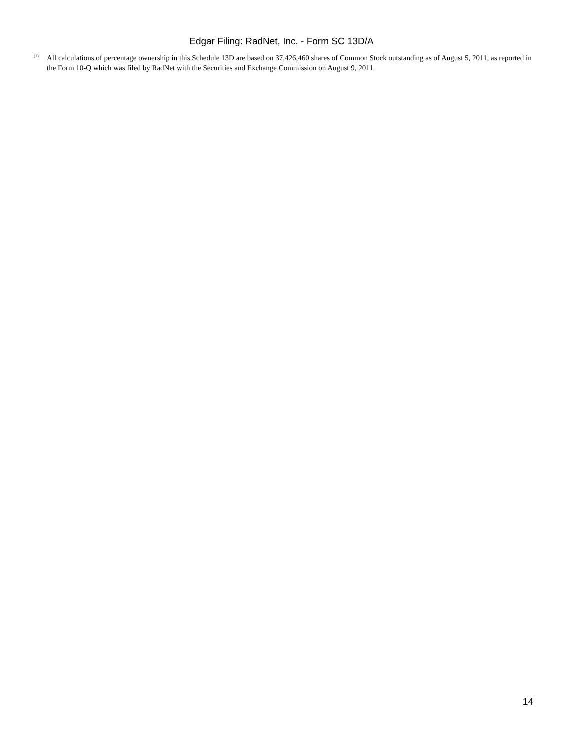Edgar Filing: RadNet, Inc. - Form SC 13D/A
<sup>(1)</sup> All calculations of percentage ownership in this Schedule 13D are based on 37,426,460 shares of Common Stock outstanding as of August 5, 2011, as reported in the Form 10-Q which was filed by RadNet with the Securities and Exchange Commission on August 9, 2011.
14